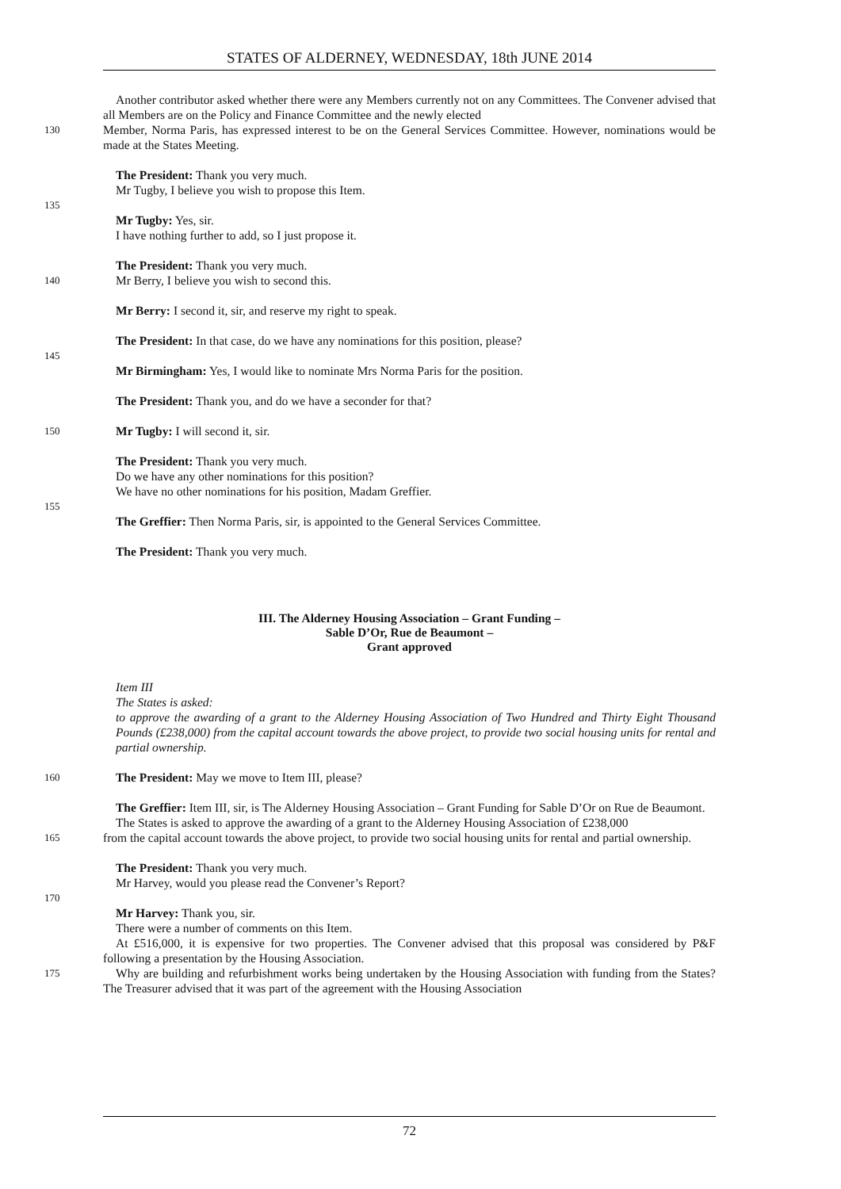STATES OF ALDERNEY, WEDNESDAY, 18th JUNE 2014
Another contributor asked whether there were any Members currently not on any Committees. The Convener advised that all Members are on the Policy and Finance Committee and the newly elected
130 Member, Norma Paris, has expressed interest to be on the General Services Committee. However, nominations would be made at the States Meeting.
The President: Thank you very much.
Mr Tugby, I believe you wish to propose this Item.
135
Mr Tugby: Yes, sir.
I have nothing further to add, so I just propose it.
The President: Thank you very much.
140 Mr Berry, I believe you wish to second this.
Mr Berry: I second it, sir, and reserve my right to speak.
The President: In that case, do we have any nominations for this position, please?
145
Mr Birmingham: Yes, I would like to nominate Mrs Norma Paris for the position.
The President: Thank you, and do we have a seconder for that?
150 Mr Tugby: I will second it, sir.
The President: Thank you very much.
Do we have any other nominations for this position?
We have no other nominations for his position, Madam Greffier.
155
The Greffier: Then Norma Paris, sir, is appointed to the General Services Committee.
The President: Thank you very much.
III. The Alderney Housing Association – Grant Funding –
Sable D’Or, Rue de Beaumont –
Grant approved
Item III
The States is asked:
to approve the awarding of a grant to the Alderney Housing Association of Two Hundred and Thirty Eight Thousand Pounds (£238,000) from the capital account towards the above project, to provide two social housing units for rental and partial ownership.
160 The President: May we move to Item III, please?
The Greffier: Item III, sir, is The Alderney Housing Association – Grant Funding for Sable D’Or on Rue de Beaumont.
The States is asked to approve the awarding of a grant to the Alderney Housing Association of £238,000
165 from the capital account towards the above project, to provide two social housing units for rental and partial ownership.
The President: Thank you very much.
Mr Harvey, would you please read the Convener’s Report?
170
Mr Harvey: Thank you, sir.
There were a number of comments on this Item.
At £516,000, it is expensive for two properties. The Convener advised that this proposal was considered by P&F following a presentation by the Housing Association.
175 Why are building and refurbishment works being undertaken by the Housing Association with funding from the States? The Treasurer advised that it was part of the agreement with the Housing Association
72